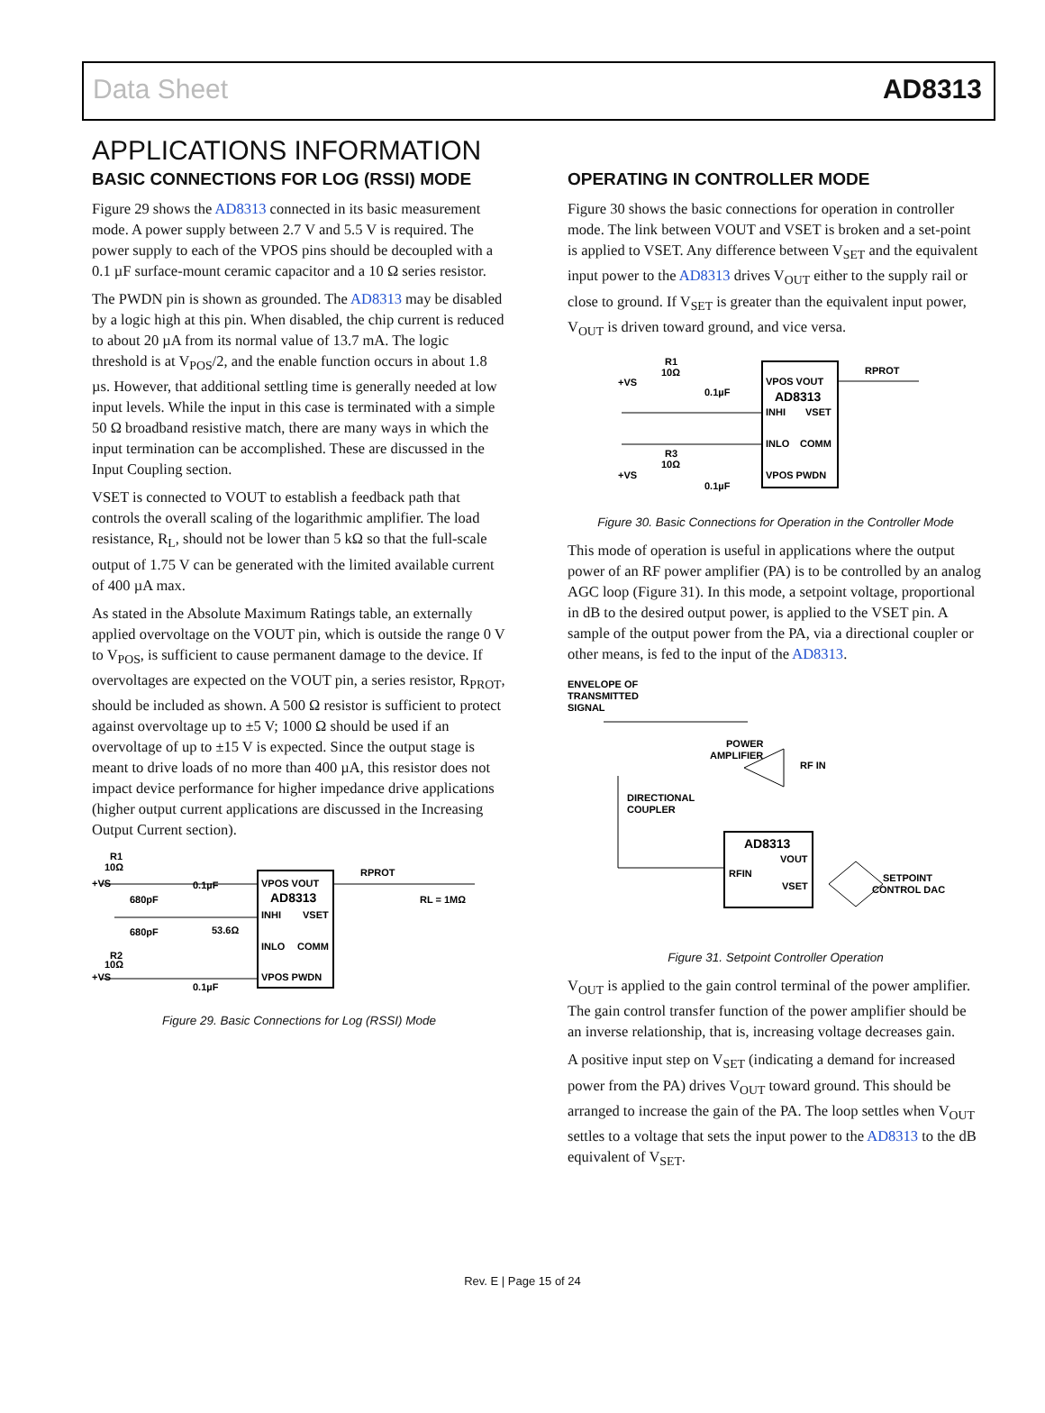Data Sheet AD8313
APPLICATIONS INFORMATION
BASIC CONNECTIONS FOR LOG (RSSI) MODE
Figure 29 shows the AD8313 connected in its basic measurement mode. A power supply between 2.7 V and 5.5 V is required. The power supply to each of the VPOS pins should be decoupled with a 0.1 µF surface-mount ceramic capacitor and a 10 Ω series resistor.
The PWDN pin is shown as grounded. The AD8313 may be disabled by a logic high at this pin. When disabled, the chip current is reduced to about 20 µA from its normal value of 13.7 mA. The logic threshold is at V<sub>POS</sub>/2, and the enable function occurs in about 1.8 µs. However, that additional settling time is generally needed at low input levels. While the input in this case is terminated with a simple 50 Ω broadband resistive match, there are many ways in which the input termination can be accomplished. These are discussed in the Input Coupling section.
VSET is connected to VOUT to establish a feedback path that controls the overall scaling of the logarithmic amplifier. The load resistance, R<sub>L</sub>, should not be lower than 5 kΩ so that the full-scale output of 1.75 V can be generated with the limited available current of 400 µA max.
As stated in the Absolute Maximum Ratings table, an externally applied overvoltage on the VOUT pin, which is outside the range 0 V to V<sub>POS</sub>, is sufficient to cause permanent damage to the device. If overvoltages are expected on the VOUT pin, a series resistor, R<sub>PROT</sub>, should be included as shown. A 500 Ω resistor is sufficient to protect against overvoltage up to ±5 V; 1000 Ω should be used if an overvoltage of up to ±15 V is expected. Since the output stage is meant to drive loads of no more than 400 µA, this resistor does not impact device performance for higher impedance drive applications (higher output current applications are discussed in the Increasing Output Current section).
R1
10Ω
+VS
0.1µF
680pF
680pF
53.6Ω
R2
10Ω
+VS
0.1µF
VPOS VOUT
AD8313
INHI
VSET
INLO
COMM
VPOS PWDN
RPROT
RL = 1MΩ
Figure 29. Basic Connections for Log (RSSI) Mode
OPERATING IN CONTROLLER MODE
Figure 30 shows the basic connections for operation in controller mode. The link between VOUT and VSET is broken and a set-point is applied to VSET. Any difference between V<sub>SET</sub> and the equivalent input power to the AD8313 drives V<sub>OUT</sub> either to the supply rail or close to ground. If V<sub>SET</sub> is greater than the equivalent input power, V<sub>OUT</sub> is driven toward ground, and vice versa.
R1
10Ω
+VS
0.1µF
VPOS VOUT
AD8313
INHI
VSET
INLO
COMM
R3
10Ω
+VS
VPOS PWDN
0.1µF
RPROT
Figure 30. Basic Connections for Operation in the Controller Mode
This mode of operation is useful in applications where the output power of an RF power amplifier (PA) is to be controlled by an analog AGC loop (Figure 31). In this mode, a setpoint voltage, proportional in dB to the desired output power, is applied to the VSET pin. A sample of the output power from the PA, via a directional coupler or other means, is fed to the input of the AD8313.
ENVELOPE OF
TRANSMITTED
SIGNAL
POWER
AMPLIFIER
RF IN
DIRECTIONAL
COUPLER
AD8313
VOUT
RFIN
VSET
SETPOINT
CONTROL DAC
Figure 31. Setpoint Controller Operation
V<sub>OUT</sub> is applied to the gain control terminal of the power amplifier. The gain control transfer function of the power amplifier should be an inverse relationship, that is, increasing voltage decreases gain.
A positive input step on V<sub>SET</sub> (indicating a demand for increased power from the PA) drives V<sub>OUT</sub> toward ground. This should be arranged to increase the gain of the PA. The loop settles when V<sub>OUT</sub> settles to a voltage that sets the input power to the AD8313 to the dB equivalent of V<sub>SET</sub>.
Rev. E | Page 15 of 24